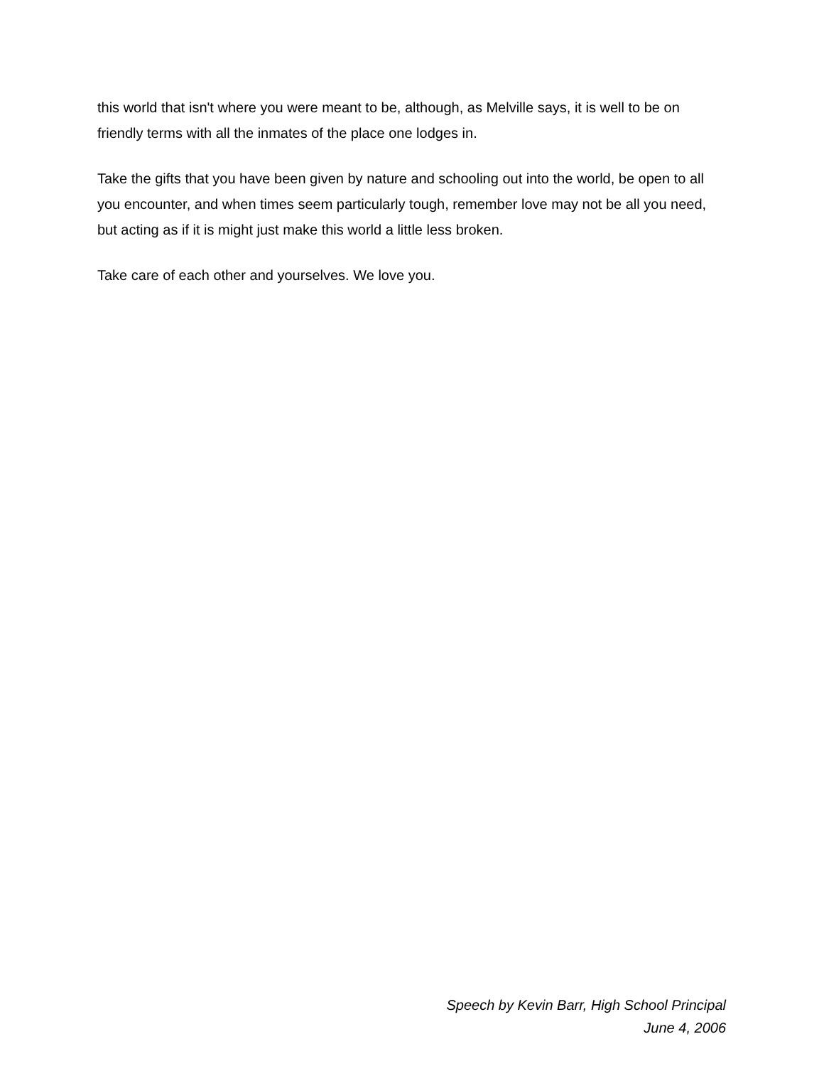this world that isn't where you were meant to be, although, as Melville says, it is well to be on friendly terms with all the inmates of the place one lodges in.
Take the gifts that you have been given by nature and schooling out into the world, be open to all you encounter, and when times seem particularly tough, remember love may not be all you need, but acting as if it is might just make this world a little less broken.
Take care of each other and yourselves. We love you.
Speech by Kevin Barr, High School Principal
June 4, 2006